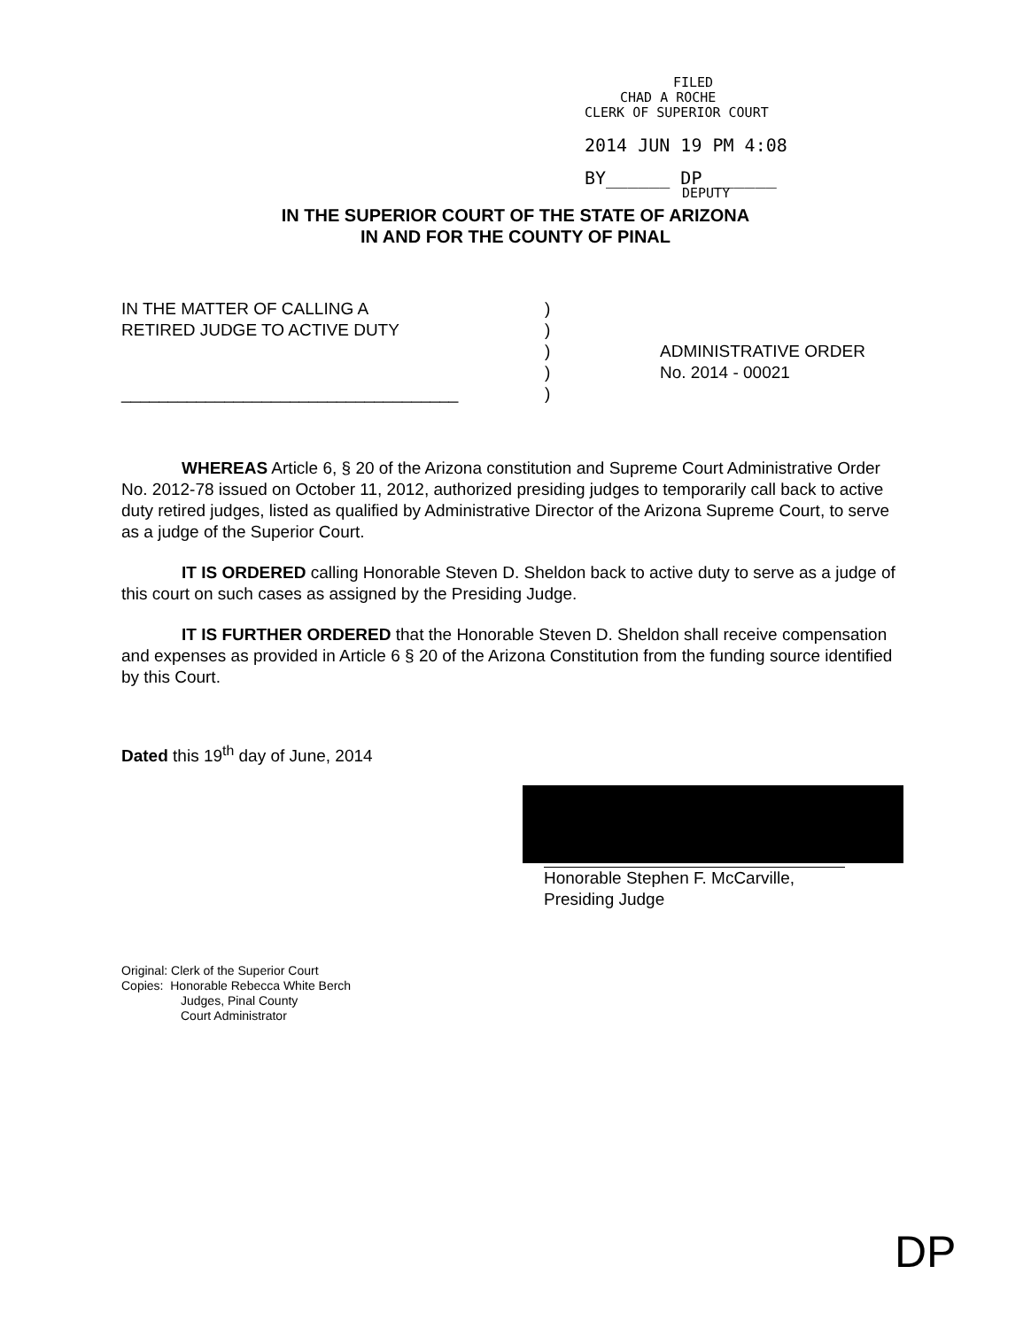FILED
CHAD A ROCHE
CLERK OF SUPERIOR COURT
2014 JUN 19 PM 4:08
BY______ DP ______
DEPUTY
IN THE SUPERIOR COURT OF THE STATE OF ARIZONA
IN AND FOR THE COUNTY OF PINAL
IN THE MATTER OF CALLING A
RETIRED JUDGE TO ACTIVE DUTY
____________________________________
)
)
)
)
)
ADMINISTRATIVE ORDER
No. 2014 - 00021
WHEREAS Article 6, § 20 of the Arizona constitution and Supreme Court Administrative Order No. 2012-78 issued on October 11, 2012, authorized presiding judges to temporarily call back to active duty retired judges, listed as qualified by Administrative Director of the Arizona Supreme Court, to serve as a judge of the Superior Court.
IT IS ORDERED calling Honorable Steven D. Sheldon back to active duty to serve as a judge of this court on such cases as assigned by the Presiding Judge.
IT IS FURTHER ORDERED that the Honorable Steven D. Sheldon shall receive compensation and expenses as provided in Article 6 § 20 of the Arizona Constitution from the funding source identified by this Court.
Dated this 19<sup>th</sup> day of June, 2014
Honorable Stephen F. McCarville,
Presiding Judge
Original: Clerk of the Superior Court
Copies: Honorable Rebecca White Berch
Judges, Pinal County
Court Administrator
DP